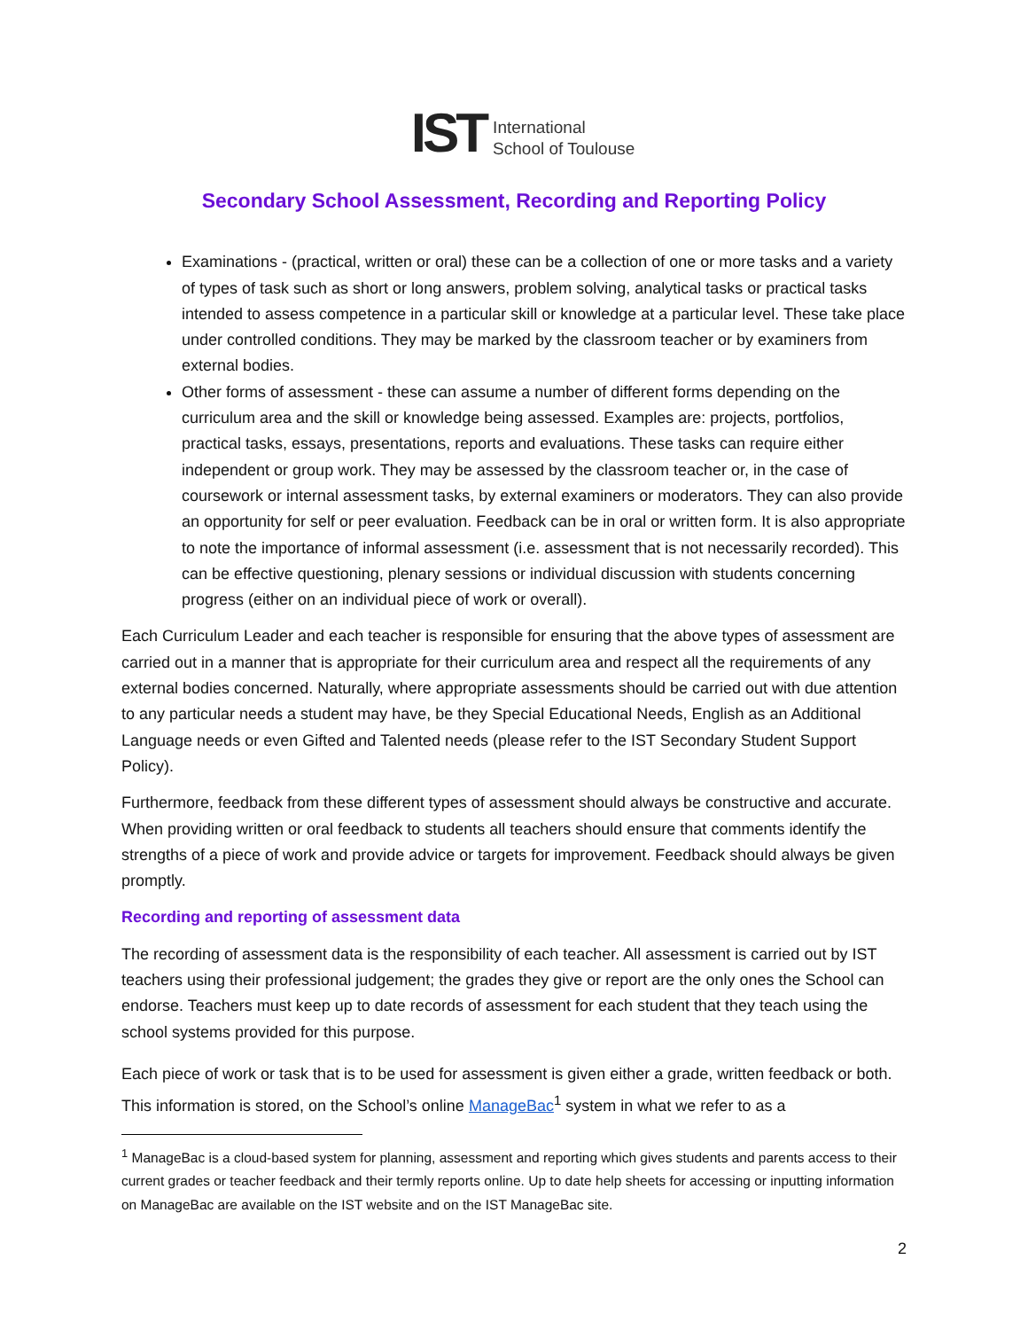IST International
School of Toulouse
Secondary School Assessment, Recording and Reporting Policy
Examinations - (practical, written or oral) these can be a collection of one or more tasks and a variety of types of task such as short or long answers, problem solving, analytical tasks or practical tasks intended to assess competence in a particular skill or knowledge at a particular level. These take place under controlled conditions. They may be marked by the classroom teacher or by examiners from external bodies.
Other forms of assessment - these can assume a number of different forms depending on the curriculum area and the skill or knowledge being assessed. Examples are: projects, portfolios, practical tasks, essays, presentations, reports and evaluations. These tasks can require either independent or group work. They may be assessed by the classroom teacher or, in the case of coursework or internal assessment tasks, by external examiners or moderators. They can also provide an opportunity for self or peer evaluation. Feedback can be in oral or written form. It is also appropriate to note the importance of informal assessment (i.e. assessment that is not necessarily recorded). This can be effective questioning, plenary sessions or individual discussion with students concerning progress (either on an individual piece of work or overall).
Each Curriculum Leader and each teacher is responsible for ensuring that the above types of assessment are carried out in a manner that is appropriate for their curriculum area and respect all the requirements of any external bodies concerned. Naturally, where appropriate assessments should be carried out with due attention to any particular needs a student may have, be they Special Educational Needs, English as an Additional Language needs or even Gifted and Talented needs (please refer to the IST Secondary Student Support Policy).
Furthermore, feedback from these different types of assessment should always be constructive and accurate. When providing written or oral feedback to students all teachers should ensure that comments identify the strengths of a piece of work and provide advice or targets for improvement. Feedback should always be given promptly.
Recording and reporting of assessment data
The recording of assessment data is the responsibility of each teacher. All assessment is carried out by IST teachers using their professional judgement; the grades they give or report are the only ones the School can endorse. Teachers must keep up to date records of assessment for each student that they teach using the school systems provided for this purpose.
Each piece of work or task that is to be used for assessment is given either a grade, written feedback or both. This information is stored, on the School’s online ManageBac<sup>1</sup> system in what we refer to as a
<sup>1</sup> ManageBac is a cloud-based system for planning, assessment and reporting which gives students and parents access to their current grades or teacher feedback and their termly reports online. Up to date help sheets for accessing or inputting information on ManageBac are available on the IST website and on the IST ManageBac site.
2